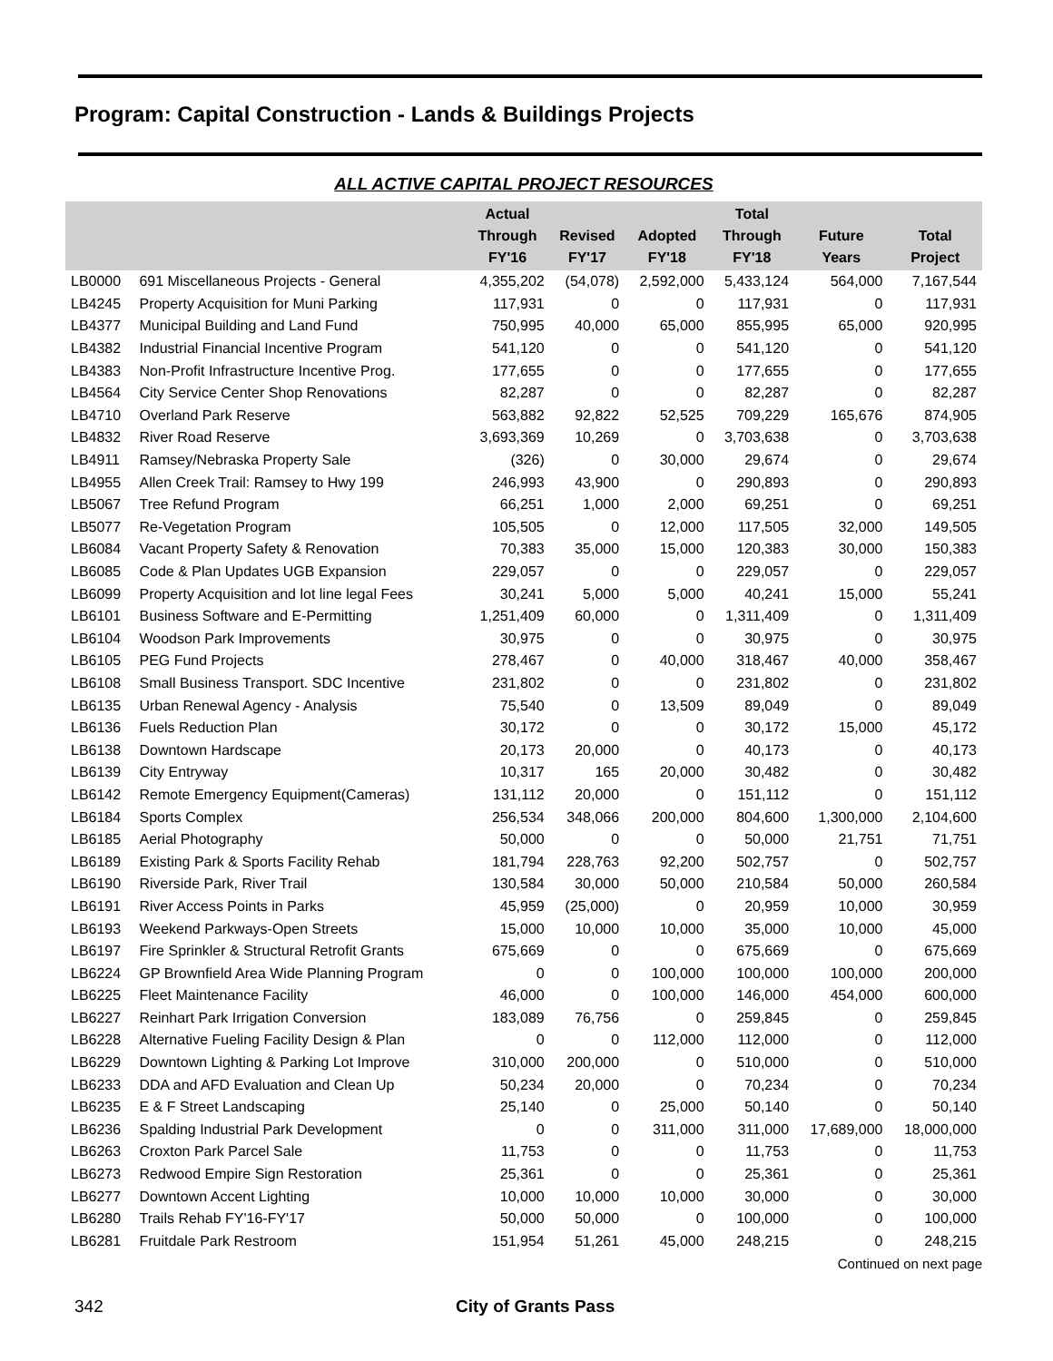Program: Capital Construction - Lands & Buildings Projects
ALL ACTIVE CAPITAL PROJECT RESOURCES
| | | Actual Through FY'16 | Revised FY'17 | Adopted FY'18 | Total Through FY'18 | Future Years | Total Project |
| --- | --- | --- | --- | --- | --- | --- | --- |
| LB0000 | 691 Miscellaneous Projects - General | 4,355,202 | (54,078) | 2,592,000 | 5,433,124 | 564,000 | 7,167,544 |
| LB4245 | Property Acquisition for Muni Parking | 117,931 | 0 | 0 | 117,931 | 0 | 117,931 |
| LB4377 | Municipal Building and Land Fund | 750,995 | 40,000 | 65,000 | 855,995 | 65,000 | 920,995 |
| LB4382 | Industrial Financial Incentive Program | 541,120 | 0 | 0 | 541,120 | 0 | 541,120 |
| LB4383 | Non-Profit Infrastructure Incentive Prog. | 177,655 | 0 | 0 | 177,655 | 0 | 177,655 |
| LB4564 | City Service Center Shop Renovations | 82,287 | 0 | 0 | 82,287 | 0 | 82,287 |
| LB4710 | Overland Park Reserve | 563,882 | 92,822 | 52,525 | 709,229 | 165,676 | 874,905 |
| LB4832 | River Road Reserve | 3,693,369 | 10,269 | 0 | 3,703,638 | 0 | 3,703,638 |
| LB4911 | Ramsey/Nebraska Property Sale | (326) | 0 | 30,000 | 29,674 | 0 | 29,674 |
| LB4955 | Allen Creek Trail: Ramsey to Hwy 199 | 246,993 | 43,900 | 0 | 290,893 | 0 | 290,893 |
| LB5067 | Tree Refund Program | 66,251 | 1,000 | 2,000 | 69,251 | 0 | 69,251 |
| LB5077 | Re-Vegetation Program | 105,505 | 0 | 12,000 | 117,505 | 32,000 | 149,505 |
| LB6084 | Vacant Property Safety & Renovation | 70,383 | 35,000 | 15,000 | 120,383 | 30,000 | 150,383 |
| LB6085 | Code & Plan Updates UGB Expansion | 229,057 | 0 | 0 | 229,057 | 0 | 229,057 |
| LB6099 | Property Acquisition and lot line legal Fees | 30,241 | 5,000 | 5,000 | 40,241 | 15,000 | 55,241 |
| LB6101 | Business Software and E-Permitting | 1,251,409 | 60,000 | 0 | 1,311,409 | 0 | 1,311,409 |
| LB6104 | Woodson Park Improvements | 30,975 | 0 | 0 | 30,975 | 0 | 30,975 |
| LB6105 | PEG Fund Projects | 278,467 | 0 | 40,000 | 318,467 | 40,000 | 358,467 |
| LB6108 | Small Business Transport. SDC Incentive | 231,802 | 0 | 0 | 231,802 | 0 | 231,802 |
| LB6135 | Urban Renewal Agency - Analysis | 75,540 | 0 | 13,509 | 89,049 | 0 | 89,049 |
| LB6136 | Fuels Reduction Plan | 30,172 | 0 | 0 | 30,172 | 15,000 | 45,172 |
| LB6138 | Downtown Hardscape | 20,173 | 20,000 | 0 | 40,173 | 0 | 40,173 |
| LB6139 | City Entryway | 10,317 | 165 | 20,000 | 30,482 | 0 | 30,482 |
| LB6142 | Remote Emergency Equipment(Cameras) | 131,112 | 20,000 | 0 | 151,112 | 0 | 151,112 |
| LB6184 | Sports Complex | 256,534 | 348,066 | 200,000 | 804,600 | 1,300,000 | 2,104,600 |
| LB6185 | Aerial Photography | 50,000 | 0 | 0 | 50,000 | 21,751 | 71,751 |
| LB6189 | Existing Park & Sports Facility Rehab | 181,794 | 228,763 | 92,200 | 502,757 | 0 | 502,757 |
| LB6190 | Riverside Park, River Trail | 130,584 | 30,000 | 50,000 | 210,584 | 50,000 | 260,584 |
| LB6191 | River Access Points in Parks | 45,959 | (25,000) | 0 | 20,959 | 10,000 | 30,959 |
| LB6193 | Weekend Parkways-Open Streets | 15,000 | 10,000 | 10,000 | 35,000 | 10,000 | 45,000 |
| LB6197 | Fire Sprinkler & Structural Retrofit Grants | 675,669 | 0 | 0 | 675,669 | 0 | 675,669 |
| LB6224 | GP Brownfield Area Wide Planning Program | 0 | 0 | 100,000 | 100,000 | 100,000 | 200,000 |
| LB6225 | Fleet Maintenance Facility | 46,000 | 0 | 100,000 | 146,000 | 454,000 | 600,000 |
| LB6227 | Reinhart Park Irrigation Conversion | 183,089 | 76,756 | 0 | 259,845 | 0 | 259,845 |
| LB6228 | Alternative Fueling Facility Design & Plan | 0 | 0 | 112,000 | 112,000 | 0 | 112,000 |
| LB6229 | Downtown Lighting & Parking Lot Improve | 310,000 | 200,000 | 0 | 510,000 | 0 | 510,000 |
| LB6233 | DDA and AFD Evaluation and Clean Up | 50,234 | 20,000 | 0 | 70,234 | 0 | 70,234 |
| LB6235 | E & F Street Landscaping | 25,140 | 0 | 25,000 | 50,140 | 0 | 50,140 |
| LB6236 | Spalding Industrial Park Development | 0 | 0 | 311,000 | 311,000 | 17,689,000 | 18,000,000 |
| LB6263 | Croxton Park Parcel Sale | 11,753 | 0 | 0 | 11,753 | 0 | 11,753 |
| LB6273 | Redwood Empire Sign Restoration | 25,361 | 0 | 0 | 25,361 | 0 | 25,361 |
| LB6277 | Downtown Accent Lighting | 10,000 | 10,000 | 10,000 | 30,000 | 0 | 30,000 |
| LB6280 | Trails Rehab FY'16-FY'17 | 50,000 | 50,000 | 0 | 100,000 | 0 | 100,000 |
| LB6281 | Fruitdale Park Restroom | 151,954 | 51,261 | 45,000 | 248,215 | 0 | 248,215 |
Continued on next page
342 City of Grants Pass